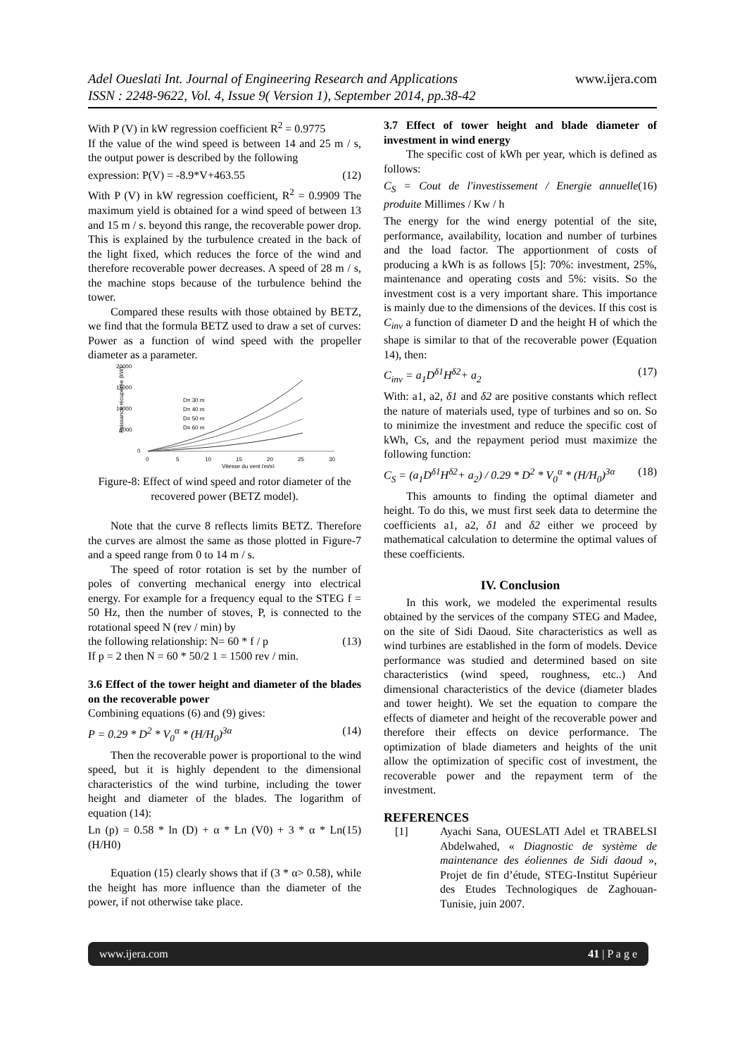www.ijera.com Adel Oueslati Int. Journal of Engineering Research and Applications
ISSN : 2248-9622, Vol. 4, Issue 9( Version 1), September 2014, pp.38-42
With P (V) in kW regression coefficient R<sup>2</sup> = 0.9775
If the value of the wind speed is between 14 and 25 m / s, the output power is described by the following
expression: P(V) = -8.9*V+463.55 (12)
With P (V) in kW regression coefficient, R<sup>2</sup> = 0.9909 The maximum yield is obtained for a wind speed of between 13 and 15 m / s. beyond this range, the recoverable power drop. This is explained by the turbulence created in the back of the light fixed, which reduces the force of the wind and therefore recoverable power decreases. A speed of 28 m / s, the machine stops because of the turbulence behind the tower.
Compared these results with those obtained by BETZ, we find that the formula BETZ used to draw a set of curves: Power as a function of wind speed with the propeller diameter as a parameter.
20000
15000
10000
5000
0
0
5
10
15
20
25
30
Vitesse du vent (m/s)
Puissance récupérée (kW)
D= 30 m
D= 40 m
D= 50 m
D= 60 m
Figure-8: Effect of wind speed and rotor diameter of the recovered power (BETZ model).
Note that the curve 8 reflects limits BETZ. Therefore the curves are almost the same as those plotted in Figure-7 and a speed range from 0 to 14 m / s.
The speed of rotor rotation is set by the number of poles of converting mechanical energy into electrical energy. For example for a frequency equal to the STEG f = 50 Hz, then the number of stoves, P, is connected to the rotational speed N (rev / min) by
the following relationship: N= 60 * f / p (13)
If p = 2 then N = 60 * 50/2 1 = 1500 rev / min.
3.6 Effect of the tower height and diameter of the blades on the recoverable power
Combining equations (6) and (9) gives:
P = 0.29 * D<sup>2</sup> * V<sub>0</sub><sup>α</sup> * (H/H<sub>0</sub>)<sup>3α</sup> (14)
Then the recoverable power is proportional to the wind speed, but it is highly dependent to the dimensional characteristics of the wind turbine, including the tower height and diameter of the blades. The logarithm of equation (14):
Ln (p) = 0.58 * ln (D) + α * Ln (V0) + 3 * α * Ln (H/H0) (15)
Equation (15) clearly shows that if (3 * α> 0.58), while the height has more influence than the diameter of the power, if not otherwise take place.
3.7 Effect of tower height and blade diameter of investment in wind energy
The specific cost of kWh per year, which is defined as follows:
C<sub>S</sub> = Cout de l'investissement / Energie annuelle produite Millimes / Kw / h (16)
The energy for the wind energy potential of the site, performance, availability, location and number of turbines and the load factor. The apportionment of costs of producing a kWh is as follows [5]: 70%: investment, 25%, maintenance and operating costs and 5%: visits. So the investment cost is a very important share. This importance is mainly due to the dimensions of the devices. If this cost is C<sub>inv</sub> a function of diameter D and the height H of which the shape is similar to that of the recoverable power (Equation 14), then:
C<sub>inv</sub> = a<sub>1</sub>D<sup>δ1</sup>H<sup>δ2</sup>+ a<sub>2</sub> (17)
With: a1, a2, δ1 and δ2 are positive constants which reflect the nature of materials used, type of turbines and so on. So to minimize the investment and reduce the specific cost of kWh, Cs, and the repayment period must maximize the following function:
C<sub>S</sub> = (a<sub>1</sub>D<sup>δ1</sup>H<sup>δ2</sup>+ a<sub>2</sub>) / 0.29 * D<sup>2</sup> * V<sub>0</sub><sup>α</sup> * (H/H<sub>0</sub>)<sup>3α</sup> (18)
This amounts to finding the optimal diameter and height. To do this, we must first seek data to determine the coefficients a1, a2, δ1 and δ2 either we proceed by mathematical calculation to determine the optimal values of these coefficients.
IV. Conclusion
In this work, we modeled the experimental results obtained by the services of the company STEG and Madee, on the site of Sidi Daoud. Site characteristics as well as wind turbines are established in the form of models. Device performance was studied and determined based on site characteristics (wind speed, roughness, etc..) And dimensional characteristics of the device (diameter blades and tower height). We set the equation to compare the effects of diameter and height of the recoverable power and therefore their effects on device performance. The optimization of blade diameters and heights of the unit allow the optimization of specific cost of investment, the recoverable power and the repayment term of the investment.
REFERENCES
[1] Ayachi Sana, OUESLATI Adel et TRABELSI Abdelwahed, « Diagnostic de système de maintenance des éoliennes de Sidi daoud », Projet de fin d’étude, STEG-Institut Supérieur des Etudes Technologiques de Zaghouan-Tunisie, juin 2007.
www.ijera.com 41 | P a g e